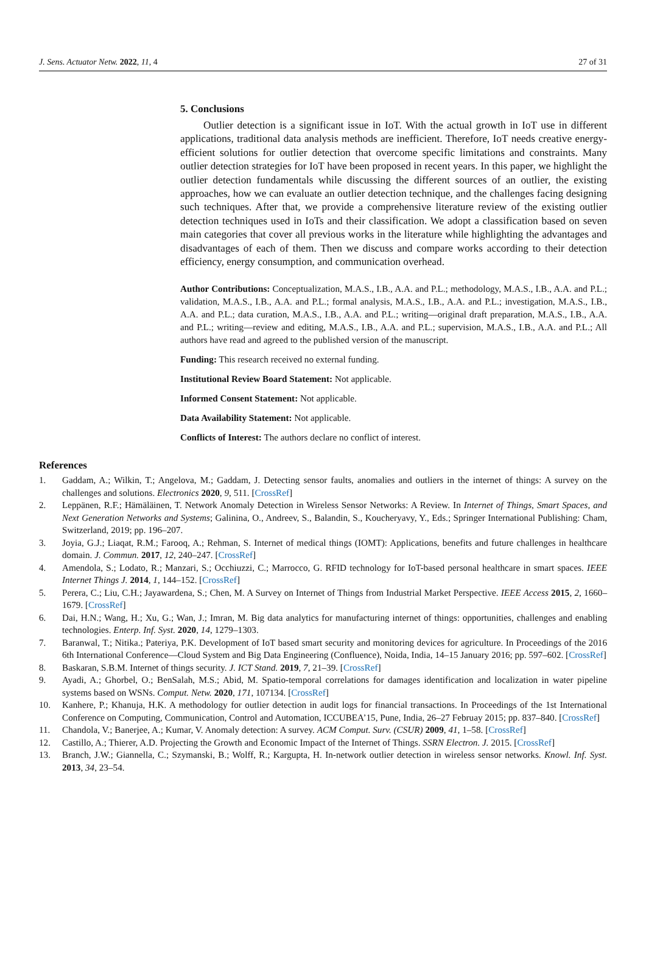J. Sens. Actuator Netw. 2022, 11, 4 27 of 31
5. Conclusions
Outlier detection is a significant issue in IoT. With the actual growth in IoT use in different applications, traditional data analysis methods are inefficient. Therefore, IoT needs creative energy-efficient solutions for outlier detection that overcome specific limitations and constraints. Many outlier detection strategies for IoT have been proposed in recent years. In this paper, we highlight the outlier detection fundamentals while discussing the different sources of an outlier, the existing approaches, how we can evaluate an outlier detection technique, and the challenges facing designing such techniques. After that, we provide a comprehensive literature review of the existing outlier detection techniques used in IoTs and their classification. We adopt a classification based on seven main categories that cover all previous works in the literature while highlighting the advantages and disadvantages of each of them. Then we discuss and compare works according to their detection efficiency, energy consumption, and communication overhead.
Author Contributions: Conceptualization, M.A.S., I.B., A.A. and P.L.; methodology, M.A.S., I.B., A.A. and P.L.; validation, M.A.S., I.B., A.A. and P.L.; formal analysis, M.A.S., I.B., A.A. and P.L.; investigation, M.A.S., I.B., A.A. and P.L.; data curation, M.A.S., I.B., A.A. and P.L.; writing—original draft preparation, M.A.S., I.B., A.A. and P.L.; writing—review and editing, M.A.S., I.B., A.A. and P.L.; supervision, M.A.S., I.B., A.A. and P.L.; All authors have read and agreed to the published version of the manuscript.
Funding: This research received no external funding.
Institutional Review Board Statement: Not applicable.
Informed Consent Statement: Not applicable.
Data Availability Statement: Not applicable.
Conflicts of Interest: The authors declare no conflict of interest.
References
1. Gaddam, A.; Wilkin, T.; Angelova, M.; Gaddam, J. Detecting sensor faults, anomalies and outliers in the internet of things: A survey on the challenges and solutions. Electronics 2020, 9, 511. [CrossRef]
2. Leppänen, R.F.; Hämäläinen, T. Network Anomaly Detection in Wireless Sensor Networks: A Review. In Internet of Things, Smart Spaces, and Next Generation Networks and Systems; Galinina, O., Andreev, S., Balandin, S., Koucheryavy, Y., Eds.; Springer International Publishing: Cham, Switzerland, 2019; pp. 196–207.
3. Joyia, G.J.; Liaqat, R.M.; Farooq, A.; Rehman, S. Internet of medical things (IOMT): Applications, benefits and future challenges in healthcare domain. J. Commun. 2017, 12, 240–247. [CrossRef]
4. Amendola, S.; Lodato, R.; Manzari, S.; Occhiuzzi, C.; Marrocco, G. RFID technology for IoT-based personal healthcare in smart spaces. IEEE Internet Things J. 2014, 1, 144–152. [CrossRef]
5. Perera, C.; Liu, C.H.; Jayawardena, S.; Chen, M. A Survey on Internet of Things from Industrial Market Perspective. IEEE Access 2015, 2, 1660–1679. [CrossRef]
6. Dai, H.N.; Wang, H.; Xu, G.; Wan, J.; Imran, M. Big data analytics for manufacturing internet of things: opportunities, challenges and enabling technologies. Enterp. Inf. Syst. 2020, 14, 1279–1303.
7. Baranwal, T.; Nitika.; Pateriya, P.K. Development of IoT based smart security and monitoring devices for agriculture. In Proceedings of the 2016 6th International Conference—Cloud System and Big Data Engineering (Confluence), Noida, India, 14–15 January 2016; pp. 597–602. [CrossRef]
8. Baskaran, S.B.M. Internet of things security. J. ICT Stand. 2019, 7, 21–39. [CrossRef]
9. Ayadi, A.; Ghorbel, O.; BenSalah, M.S.; Abid, M. Spatio-temporal correlations for damages identification and localization in water pipeline systems based on WSNs. Comput. Netw. 2020, 171, 107134. [CrossRef]
10. Kanhere, P.; Khanuja, H.K. A methodology for outlier detection in audit logs for financial transactions. In Proceedings of the 1st International Conference on Computing, Communication, Control and Automation, ICCUBEA’15, Pune, India, 26–27 Februay 2015; pp. 837–840. [CrossRef]
11. Chandola, V.; Banerjee, A.; Kumar, V. Anomaly detection: A survey. ACM Comput. Surv. (CSUR) 2009, 41, 1–58. [CrossRef]
12. Castillo, A.; Thierer, A.D. Projecting the Growth and Economic Impact of the Internet of Things. SSRN Electron. J. 2015. [CrossRef]
13. Branch, J.W.; Giannella, C.; Szymanski, B.; Wolff, R.; Kargupta, H. In-network outlier detection in wireless sensor networks. Knowl. Inf. Syst. 2013, 34, 23–54.